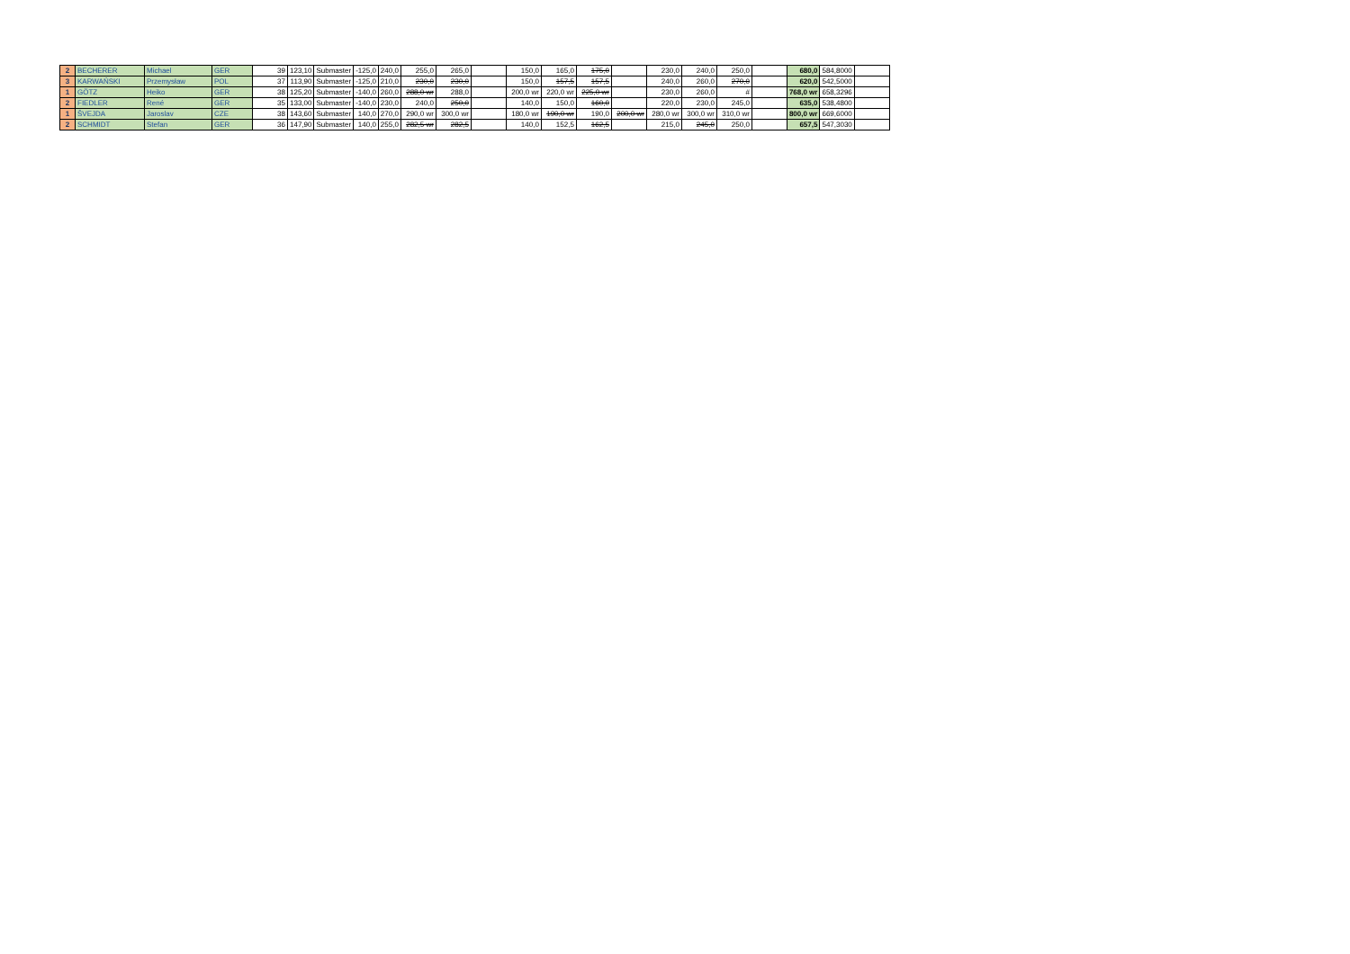| 2 | BECHERER | Michael | GER | 39 | 123,10 | Submaster | -125,0 | 240,0 | 255,0 | 265,0 | | 150,0 | 165,0 | 175,0 | | 230,0 | 240,0 | 250,0 | | 680,0 | 584,8000 | |
| 3 | KARWAŃSKI | Przemysław | POL | 37 | 113,90 | Submaster | -125,0 | 210,0 | 230,0 | 230,0 | | 150,0 | 157,5 | 157,5 | | 240,0 | 260,0 | 270,0 | | 620,0 | 542,5000 | |
| 1 | GÖTZ | Heiko | GER | 38 | 125,20 | Submaster | -140,0 | 260,0 | 288,0 wr | 288,0 | | 200,0 wr | 220,0 wr | 225,0 wr | | 230,0 | 260,0 | # | | 768,0 wr | 658,3296 | |
| 2 | FIEDLER | René | GER | 35 | 133,00 | Submaster | -140,0 | 230,0 | 240,0 | 250,0 | | 140,0 | 150,0 | 160,0 | | 220,0 | 230,0 | 245,0 | | 635,0 | 538,4800 | |
| 1 | ŠVEJDA | Jaroslav | CZE | 38 | 143,60 | Submaster | 140,0 | 270,0 | 290,0 wr | 300,0 wr | | 180,0 wr | 190,0 wr | 190,0 | 200,0 wr | 280,0 wr | 300,0 wr | 310,0 wr | | 800,0 wr | 669,6000 | |
| 2 | SCHMIDT | Stefan | GER | 36 | 147,90 | Submaster | 140,0 | 255,0 | 282,5 wr | 282,5 | | 140,0 | 152,5 | 162,5 | | 215,0 | 245,0 | 250,0 | | 657,5 | 547,3030 | |